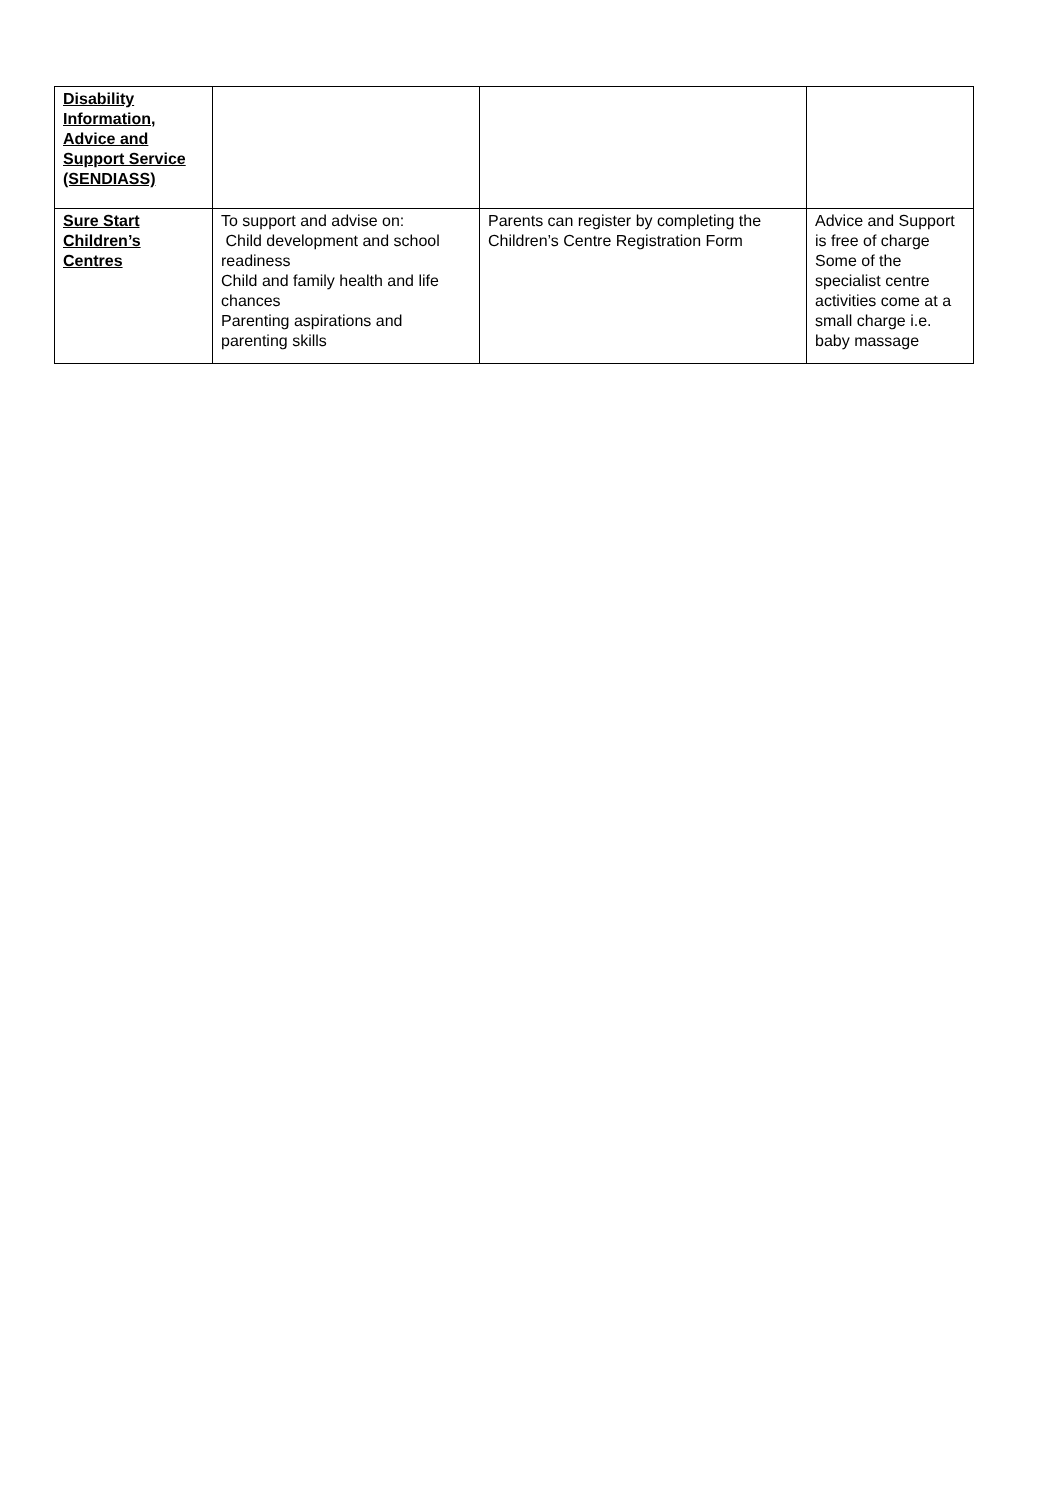| Disability Information, Advice and Support Service (SENDIASS) | | | |
| Sure Start Children’s Centres | To support and advise on: Child development and school readiness Child and family health and life chances Parenting aspirations and parenting skills | Parents can register by completing the Children’s Centre Registration Form | Advice and Support is free of charge Some of the specialist centre activities come at a small charge i.e. baby massage |